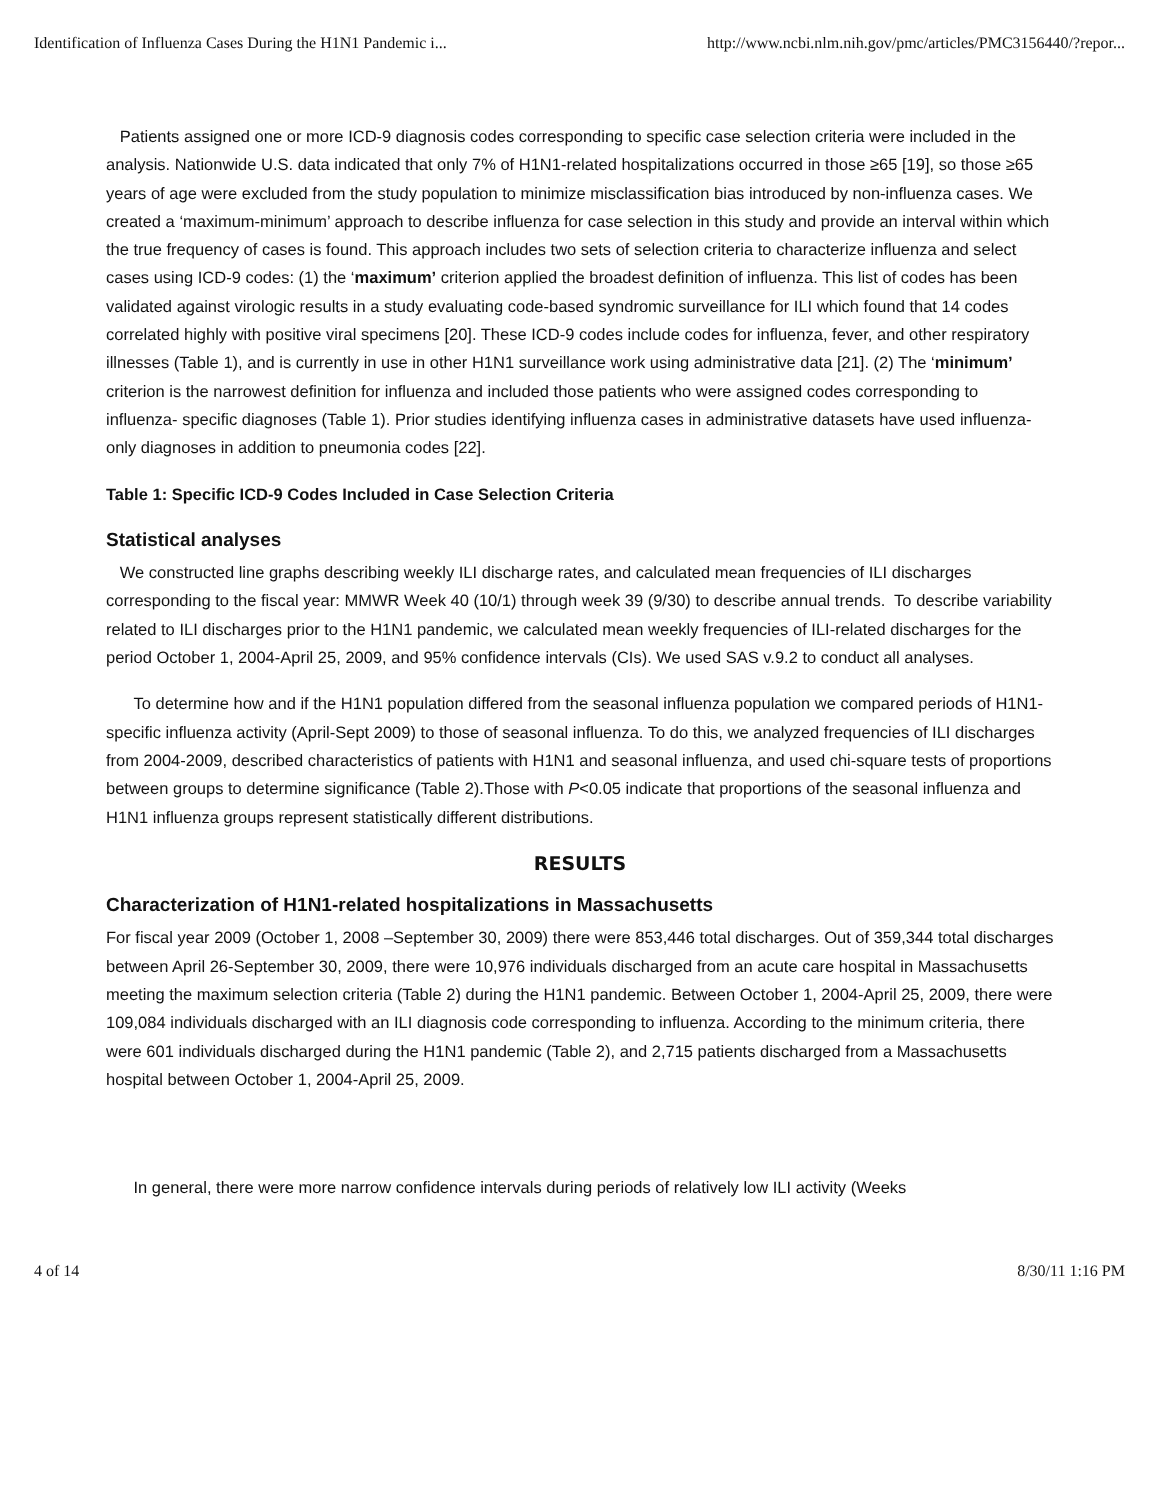Identification of Influenza Cases During the H1N1 Pandemic i... http://www.ncbi.nlm.nih.gov/pmc/articles/PMC3156440/?repor...
Patients assigned one or more ICD-9 diagnosis codes corresponding to specific case selection criteria were included in the analysis. Nationwide U.S. data indicated that only 7% of H1N1-related hospitalizations occurred in those ≥65 [19], so those ≥65 years of age were excluded from the study population to minimize misclassification bias introduced by non-influenza cases. We created a ‘maximum-minimum’ approach to describe influenza for case selection in this study and provide an interval within which the true frequency of cases is found. This approach includes two sets of selection criteria to characterize influenza and select cases using ICD-9 codes: (1) the ‘maximum’ criterion applied the broadest definition of influenza. This list of codes has been validated against virologic results in a study evaluating code-based syndromic surveillance for ILI which found that 14 codes correlated highly with positive viral specimens [20]. These ICD-9 codes include codes for influenza, fever, and other respiratory illnesses (Table 1), and is currently in use in other H1N1 surveillance work using administrative data [21]. (2) The ‘minimum’ criterion is the narrowest definition for influenza and included those patients who were assigned codes corresponding to influenza- specific diagnoses (Table 1). Prior studies identifying influenza cases in administrative datasets have used influenza-only diagnoses in addition to pneumonia codes [22].
Table 1: Specific ICD-9 Codes Included in Case Selection Criteria
Statistical analyses
We constructed line graphs describing weekly ILI discharge rates, and calculated mean frequencies of ILI discharges corresponding to the fiscal year: MMWR Week 40 (10/1) through week 39 (9/30) to describe annual trends. To describe variability related to ILI discharges prior to the H1N1 pandemic, we calculated mean weekly frequencies of ILI-related discharges for the period October 1, 2004-April 25, 2009, and 95% confidence intervals (CIs). We used SAS v.9.2 to conduct all analyses.
To determine how and if the H1N1 population differed from the seasonal influenza population we compared periods of H1N1-specific influenza activity (April-Sept 2009) to those of seasonal influenza. To do this, we analyzed frequencies of ILI discharges from 2004-2009, described characteristics of patients with H1N1 and seasonal influenza, and used chi-square tests of proportions between groups to determine significance (Table 2).Those with P<0.05 indicate that proportions of the seasonal influenza and H1N1 influenza groups represent statistically different distributions.
RESULTS
Characterization of H1N1-related hospitalizations in Massachusetts
For fiscal year 2009 (October 1, 2008 –September 30, 2009) there were 853,446 total discharges. Out of 359,344 total discharges between April 26-September 30, 2009, there were 10,976 individuals discharged from an acute care hospital in Massachusetts meeting the maximum selection criteria (Table 2) during the H1N1 pandemic. Between October 1, 2004-April 25, 2009, there were 109,084 individuals discharged with an ILI diagnosis code corresponding to influenza. According to the minimum criteria, there were 601 individuals discharged during the H1N1 pandemic (Table 2), and 2,715 patients discharged from a Massachusetts hospital between October 1, 2004-April 25, 2009.
In general, there were more narrow confidence intervals during periods of relatively low ILI activity (Weeks
4 of 14 8/30/11 1:16 PM